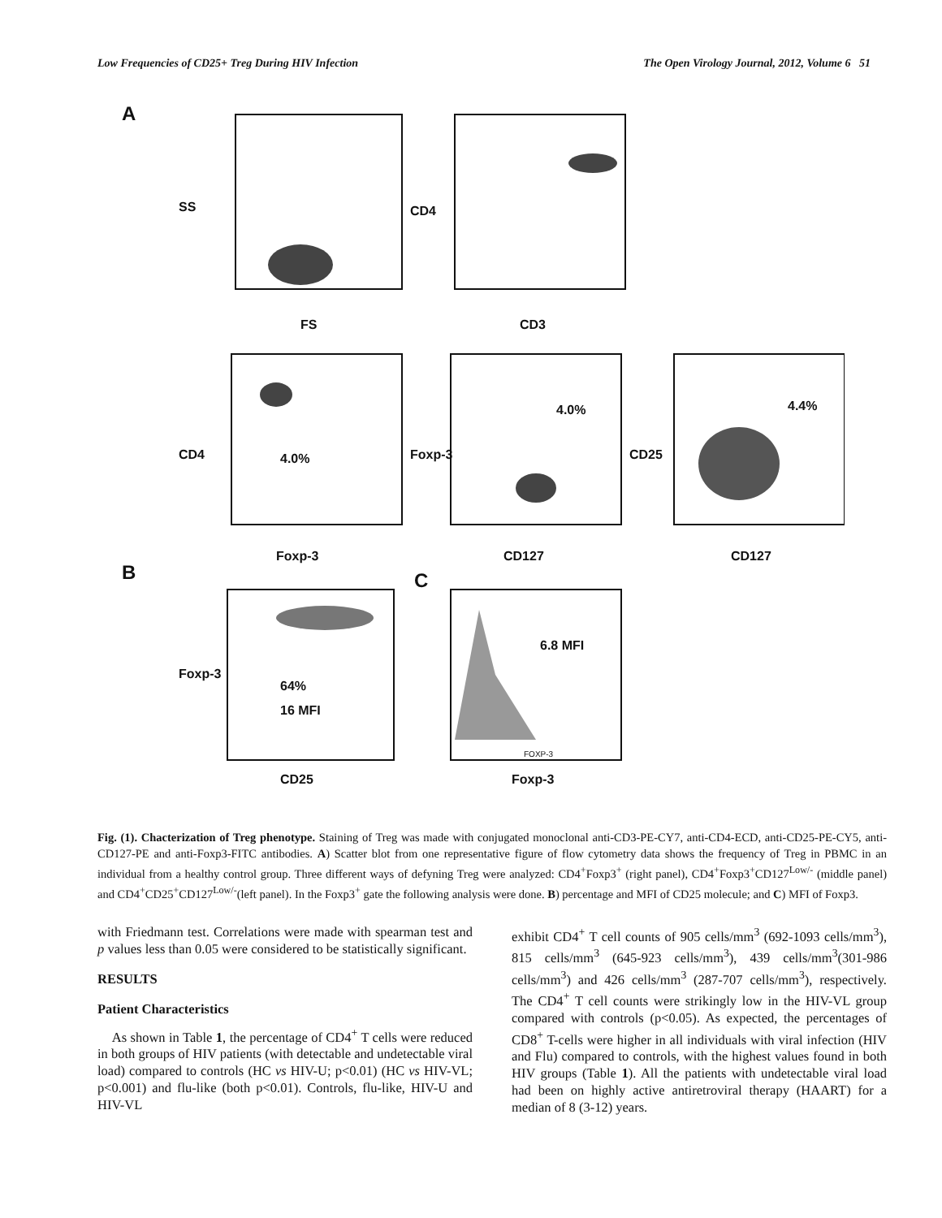Low Frequencies of CD25+ Treg During HIV Infection The Open Virology Journal, 2012, Volume 6 51
A
SS
FS
CD4
CD3
CD4 4.0%
Foxp-3
Foxp-3
4.0%
CD127
CD25
4.4%
CD127
B C
Foxp-3
64%
16 MFI
CD25
6.8 MFI
FOXP-3
Foxp-3
Fig. (1). Chacterization of Treg phenotype. Staining of Treg was made with conjugated monoclonal anti-CD3-PE-CY7, anti-CD4-ECD, anti-CD25-PE-CY5, anti-CD127-PE and anti-Foxp3-FITC antibodies. A) Scatter blot from one representative figure of flow cytometry data shows the frequency of Treg in PBMC in an individual from a healthy control group. Three different ways of defyning Treg were analyzed: CD4<sup>+</sup>Foxp3<sup>+</sup> (right panel), CD4<sup>+</sup>Foxp3<sup>+</sup>CD127<sup>Low/-</sup> (middle panel) and CD4<sup>+</sup>CD25<sup>+</sup>CD127<sup>Low/-</sup>(left panel). In the Foxp3<sup>+</sup> gate the following analysis were done. B) percentage and MFI of CD25 molecule; and C) MFI of Foxp3.
with Friedmann test. Correlations were made with spearman test and p values less than 0.05 were considered to be statistically significant.
RESULTS
Patient Characteristics
As shown in Table 1, the percentage of CD4<sup>+</sup> T cells were reduced in both groups of HIV patients (with detectable and undetectable viral load) compared to controls (HC vs HIV-U; p<0.01) (HC vs HIV-VL; p<0.001) and flu-like (both p<0.01). Controls, flu-like, HIV-U and HIV-VL
exhibit CD4<sup>+</sup> T cell counts of 905 cells/mm<sup>3</sup> (692-1093 cells/mm<sup>3</sup>), 815 cells/mm<sup>3</sup> (645-923 cells/mm<sup>3</sup>), 439 cells/mm<sup>3</sup>(301-986 cells/mm<sup>3</sup>) and 426 cells/mm<sup>3</sup> (287-707 cells/mm<sup>3</sup>), respectively. The CD4<sup>+</sup> T cell counts were strikingly low in the HIV-VL group compared with controls (p<0.05). As expected, the percentages of CD8<sup>+</sup> T-cells were higher in all individuals with viral infection (HIV and Flu) compared to controls, with the highest values found in both HIV groups (Table 1). All the patients with undetectable viral load had been on highly active antiretroviral therapy (HAART) for a median of 8 (3-12) years.